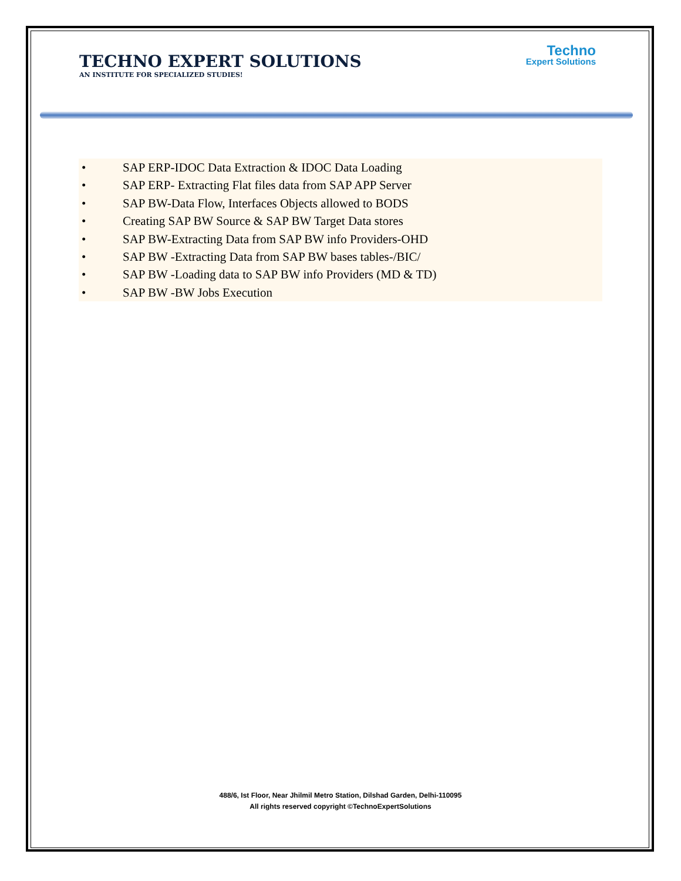TECHNO EXPERT SOLUTIONS
AN INSTITUTE FOR SPECIALIZED STUDIES!
Techno
Expert Solutions
• SAP ERP-IDOC Data Extraction & IDOC Data Loading
• SAP ERP- Extracting Flat files data from SAP APP Server
• SAP BW-Data Flow, Interfaces Objects allowed to BODS
• Creating SAP BW Source & SAP BW Target Data stores
• SAP BW-Extracting Data from SAP BW info Providers-OHD
• SAP BW -Extracting Data from SAP BW bases tables-/BIC/
• SAP BW -Loading data to SAP BW info Providers (MD & TD)
• SAP BW -BW Jobs Execution
488/6, Ist Floor, Near Jhilmil Metro Station, Dilshad Garden, Delhi-110095
All rights reserved copyright ©TechnoExpertSolutions